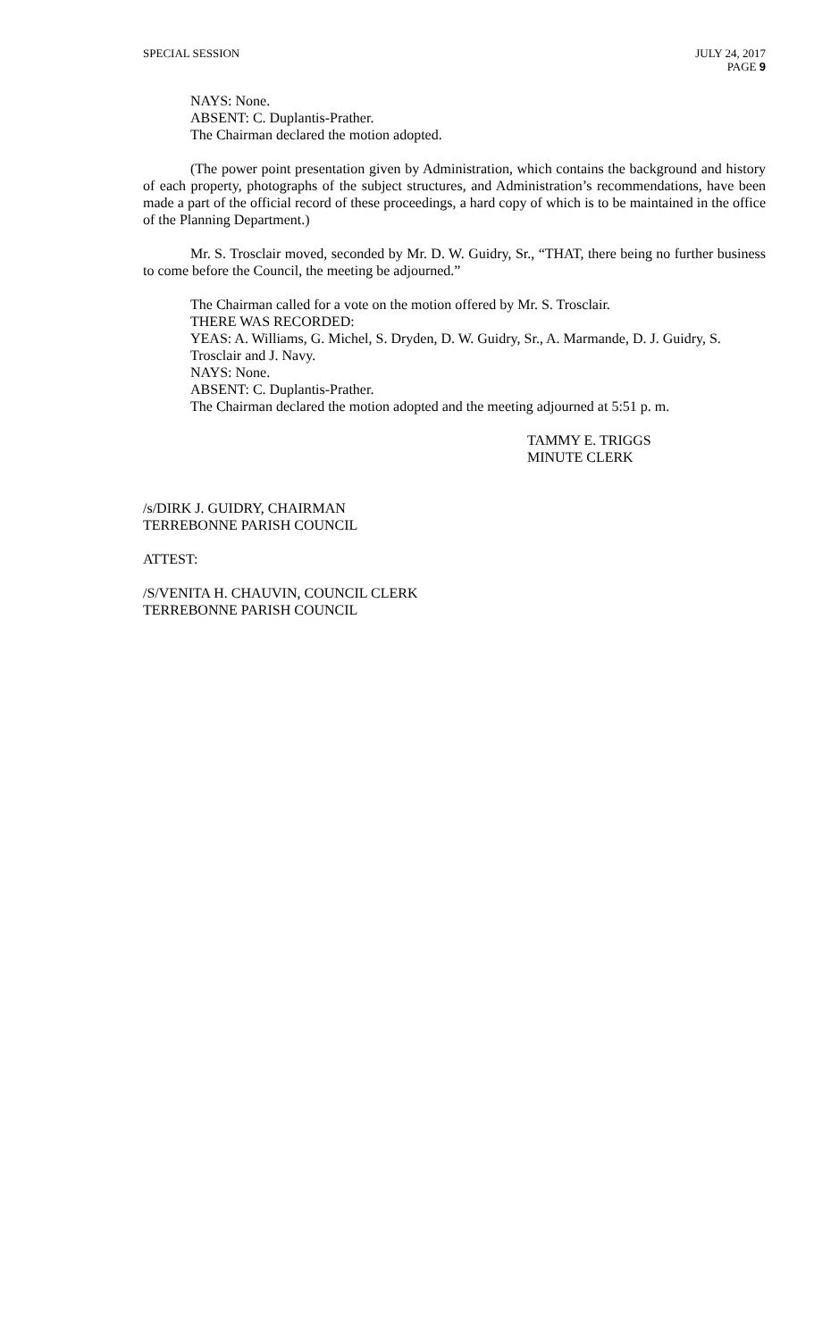SPECIAL SESSION JULY 24, 2017
PAGE 9
NAYS: None.
ABSENT: C. Duplantis-Prather.
The Chairman declared the motion adopted.
(The power point presentation given by Administration, which contains the background and history of each property, photographs of the subject structures, and Administration’s recommendations, have been made a part of the official record of these proceedings, a hard copy of which is to be maintained in the office of the Planning Department.)
Mr. S. Trosclair moved, seconded by Mr. D. W. Guidry, Sr., “THAT, there being no further business to come before the Council, the meeting be adjourned.”
The Chairman called for a vote on the motion offered by Mr. S. Trosclair.
THERE WAS RECORDED:
YEAS: A. Williams, G. Michel, S. Dryden, D. W. Guidry, Sr., A. Marmande, D. J. Guidry, S. Trosclair and J. Navy.
NAYS: None.
ABSENT: C. Duplantis-Prather.
The Chairman declared the motion adopted and the meeting adjourned at 5:51 p. m.
TAMMY E. TRIGGS
MINUTE CLERK
/s/DIRK J. GUIDRY, CHAIRMAN
TERREBONNE PARISH COUNCIL
ATTEST:
/S/VENITA H. CHAUVIN, COUNCIL CLERK
TERREBONNE PARISH COUNCIL